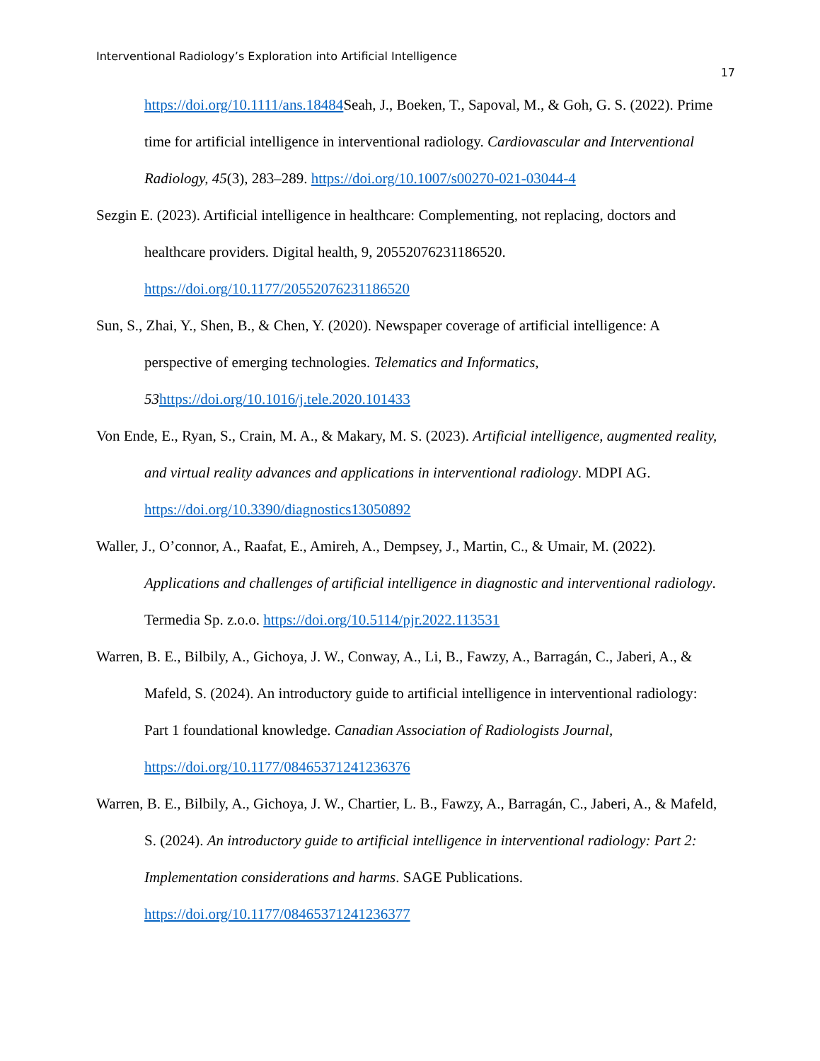Interventional Radiology’s Exploration into Artificial Intelligence
17
https://doi.org/10.1111/ans.18484 Seah, J., Boeken, T., Sapoval, M., & Goh, G. S. (2022). Prime time for artificial intelligence in interventional radiology. Cardiovascular and Interventional Radiology, 45(3), 283–289. https://doi.org/10.1007/s00270-021-03044-4
Sezgin E. (2023). Artificial intelligence in healthcare: Complementing, not replacing, doctors and healthcare providers. Digital health, 9, 20552076231186520. https://doi.org/10.1177/20552076231186520
Sun, S., Zhai, Y., Shen, B., & Chen, Y. (2020). Newspaper coverage of artificial intelligence: A perspective of emerging technologies. Telematics and Informatics, 53 https://doi.org/10.1016/j.tele.2020.101433
Von Ende, E., Ryan, S., Crain, M. A., & Makary, M. S. (2023). Artificial intelligence, augmented reality, and virtual reality advances and applications in interventional radiology. MDPI AG. https://doi.org/10.3390/diagnostics13050892
Waller, J., O’connor, A., Raafat, E., Amireh, A., Dempsey, J., Martin, C., & Umair, M. (2022). Applications and challenges of artificial intelligence in diagnostic and interventional radiology. Termedia Sp. z.o.o. https://doi.org/10.5114/pjr.2022.113531
Warren, B. E., Bilbily, A., Gichoya, J. W., Conway, A., Li, B., Fawzy, A., Barragán, C., Jaberi, A., & Mafeld, S. (2024). An introductory guide to artificial intelligence in interventional radiology: Part 1 foundational knowledge. Canadian Association of Radiologists Journal, https://doi.org/10.1177/08465371241236376
Warren, B. E., Bilbily, A., Gichoya, J. W., Chartier, L. B., Fawzy, A., Barragán, C., Jaberi, A., & Mafeld, S. (2024). An introductory guide to artificial intelligence in interventional radiology: Part 2: Implementation considerations and harms. SAGE Publications. https://doi.org/10.1177/08465371241236377